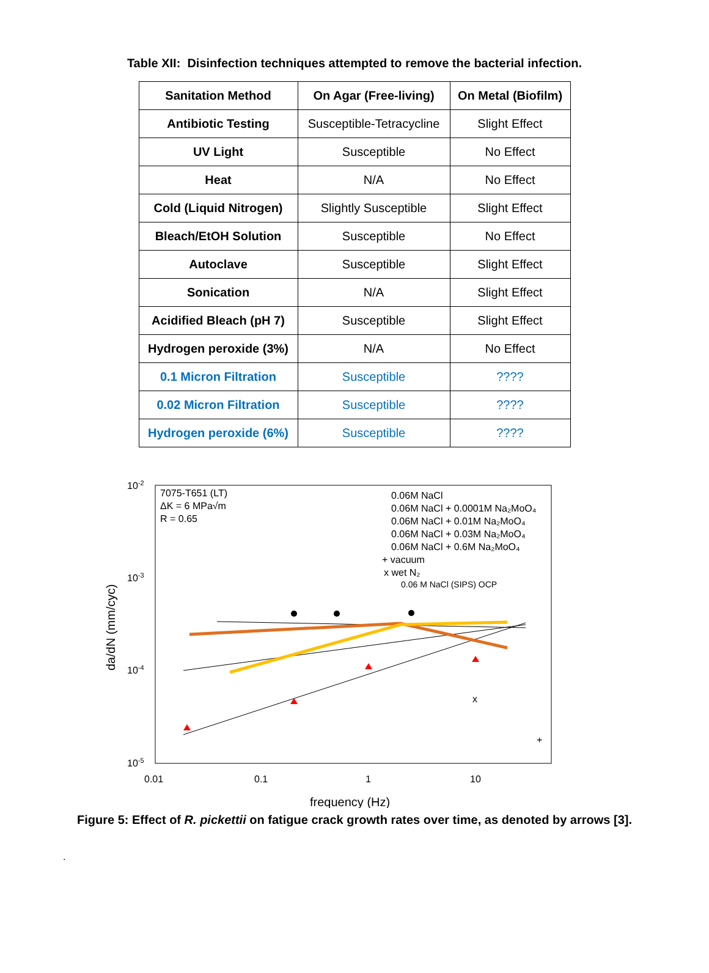Table XII: Disinfection techniques attempted to remove the bacterial infection.
| Sanitation Method | On Agar (Free-living) | On Metal (Biofilm) |
| --- | --- | --- |
| Antibiotic Testing | Susceptible-Tetracycline | Slight Effect |
| UV Light | Susceptible | No Effect |
| Heat | N/A | No Effect |
| Cold (Liquid Nitrogen) | Slightly Susceptible | Slight Effect |
| Bleach/EtOH Solution | Susceptible | No Effect |
| Autoclave | Susceptible | Slight Effect |
| Sonication | N/A | Slight Effect |
| Acidified Bleach (pH 7) | Susceptible | Slight Effect |
| Hydrogen peroxide (3%) | N/A | No Effect |
| 0.1 Micron Filtration | Susceptible | ???? |
| 0.02 Micron Filtration | Susceptible | ???? |
| Hydrogen peroxide (6%) | Susceptible | ???? |
10-2
10-3
10-4
10-5
0.01
0.1
1
10
frequency (Hz)
da/dN (mm/cyc)
7075-T651 (LT)
ΔK = 6 MPa√m
R = 0.65
0.06M NaCl
0.06M NaCl + 0.0001M Na₂MoO₄
0.06M NaCl + 0.01M Na₂MoO₄
0.06M NaCl + 0.03M Na₂MoO₄
0.06M NaCl + 0.6M Na₂MoO₄
+ vacuum
x wet N₂
0.06 M NaCl (SIPS) OCP
x
+
Figure 5: Effect of R. pickettii on fatigue crack growth rates over time, as denoted by arrows [3].
.